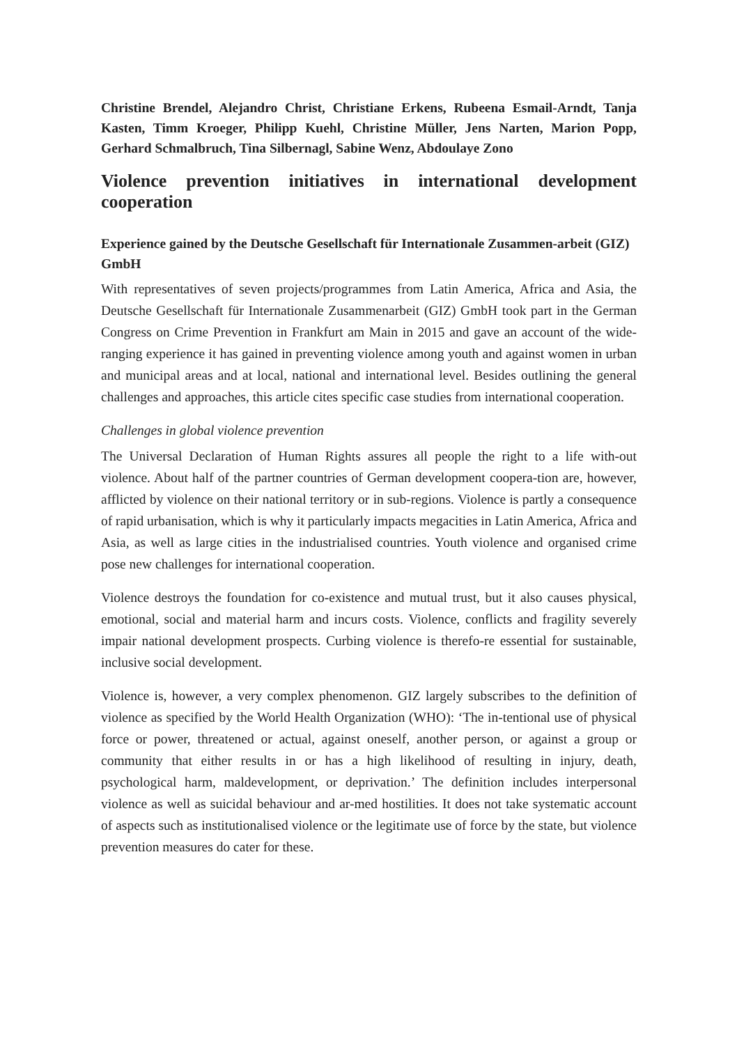Christine Brendel, Alejandro Christ, Christiane Erkens, Rubeena Esmail-Arndt, Tanja Kasten, Timm Kroeger, Philipp Kuehl, Christine Müller, Jens Narten, Marion Popp, Gerhard Schmalbruch, Tina Silbernagl, Sabine Wenz, Abdoulaye Zono
Violence prevention initiatives in international development cooperation
Experience gained by the Deutsche Gesellschaft für Internationale Zusammen-arbeit (GIZ) GmbH
With representatives of seven projects/programmes from Latin America, Africa and Asia, the Deutsche Gesellschaft für Internationale Zusammenarbeit (GIZ) GmbH took part in the German Congress on Crime Prevention in Frankfurt am Main in 2015 and gave an account of the wide-ranging experience it has gained in preventing violence among youth and against women in urban and municipal areas and at local, national and international level. Besides outlining the general challenges and approaches, this article cites specific case studies from international cooperation.
Challenges in global violence prevention
The Universal Declaration of Human Rights assures all people the right to a life with-out violence. About half of the partner countries of German development coopera-tion are, however, afflicted by violence on their national territory or in sub-regions. Violence is partly a consequence of rapid urbanisation, which is why it particularly impacts megacities in Latin America, Africa and Asia, as well as large cities in the industrialised countries. Youth violence and organised crime pose new challenges for international cooperation.
Violence destroys the foundation for co-existence and mutual trust, but it also causes physical, emotional, social and material harm and incurs costs. Violence, conflicts and fragility severely impair national development prospects. Curbing violence is therefo-re essential for sustainable, inclusive social development.
Violence is, however, a very complex phenomenon. GIZ largely subscribes to the definition of violence as specified by the World Health Organization (WHO): ‘The in-tentional use of physical force or power, threatened or actual, against oneself, another person, or against a group or community that either results in or has a high likelihood of resulting in injury, death, psychological harm, maldevelopment, or deprivation.’ The definition includes interpersonal violence as well as suicidal behaviour and ar-med hostilities. It does not take systematic account of aspects such as institutionalised violence or the legitimate use of force by the state, but violence prevention measures do cater for these.